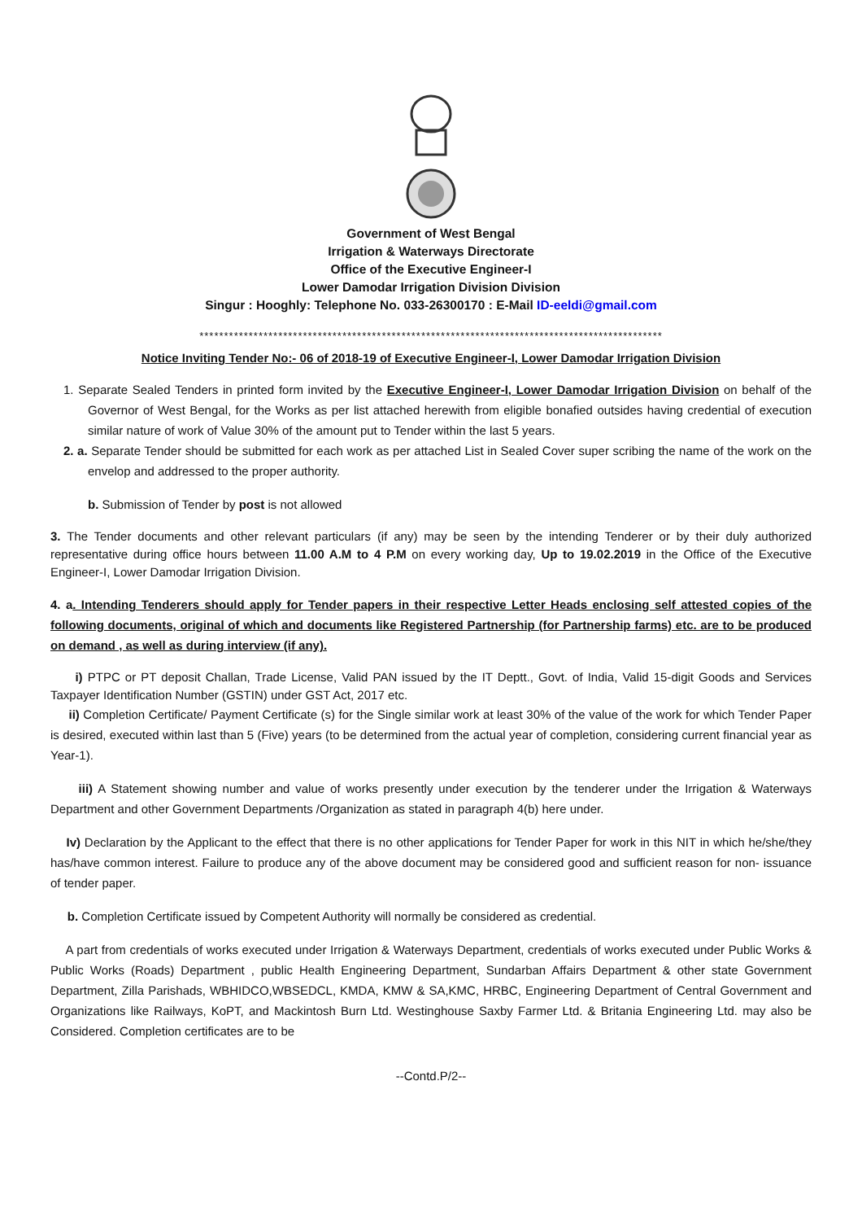Government of West Bengal
Irrigation & Waterways Directorate
Office of the Executive Engineer-I
Lower Damodar Irrigation Division Division
Singur : Hooghly: Telephone No. 033-26300170 : E-Mail ID-eeldi@gmail.com
**********************************************************************************************
Notice Inviting Tender No:- 06 of 2018-19 of Executive Engineer-I, Lower Damodar Irrigation Division
1. Separate Sealed Tenders in printed form invited by the Executive Engineer-I, Lower Damodar Irrigation Division on behalf of the Governor of West Bengal, for the Works as per list attached herewith from eligible bonafied outsides having credential of execution similar nature of work of Value 30% of the amount put to Tender within the last 5 years.
2. a. Separate Tender should be submitted for each work as per attached List in Sealed Cover super scribing the name of the work on the envelop and addressed to the proper authority.
b. Submission of Tender by post is not allowed
3. The Tender documents and other relevant particulars (if any) may be seen by the intending Tenderer or by their duly authorized representative during office hours between 11.00 A.M to 4 P.M on every working day, Up to 19.02.2019 in the Office of the Executive Engineer-I, Lower Damodar Irrigation Division.
4. a. Intending Tenderers should apply for Tender papers in their respective Letter Heads enclosing self attested copies of the following documents, original of which and documents like Registered Partnership (for Partnership farms) etc. are to be produced on demand , as well as during interview (if any).
i) PTPC or PT deposit Challan, Trade License, Valid PAN issued by the IT Deptt., Govt. of India, Valid 15-digit Goods and Services Taxpayer Identification Number (GSTIN) under GST Act, 2017 etc.
ii) Completion Certificate/ Payment Certificate (s) for the Single similar work at least 30% of the value of the work for which Tender Paper is desired, executed within last than 5 (Five) years (to be determined from the actual year of completion, considering current financial year as Year-1).
iii) A Statement showing number and value of works presently under execution by the tenderer under the Irrigation & Waterways Department and other Government Departments /Organization as stated in paragraph 4(b) here under.
Iv) Declaration by the Applicant to the effect that there is no other applications for Tender Paper for work in this NIT in which he/she/they has/have common interest. Failure to produce any of the above document may be considered good and sufficient reason for non- issuance of tender paper.
b. Completion Certificate issued by Competent Authority will normally be considered as credential.
A part from credentials of works executed under Irrigation & Waterways Department, credentials of works executed under Public Works & Public Works (Roads) Department , public Health Engineering Department, Sundarban Affairs Department & other state Government Department, Zilla Parishads, WBHIDCO,WBSEDCL, KMDA, KMW & SA,KMC, HRBC, Engineering Department of Central Government and Organizations like Railways, KoPT, and Mackintosh Burn Ltd. Westinghouse Saxby Farmer Ltd. & Britania Engineering Ltd. may also be Considered. Completion certificates are to be
--Contd.P/2--